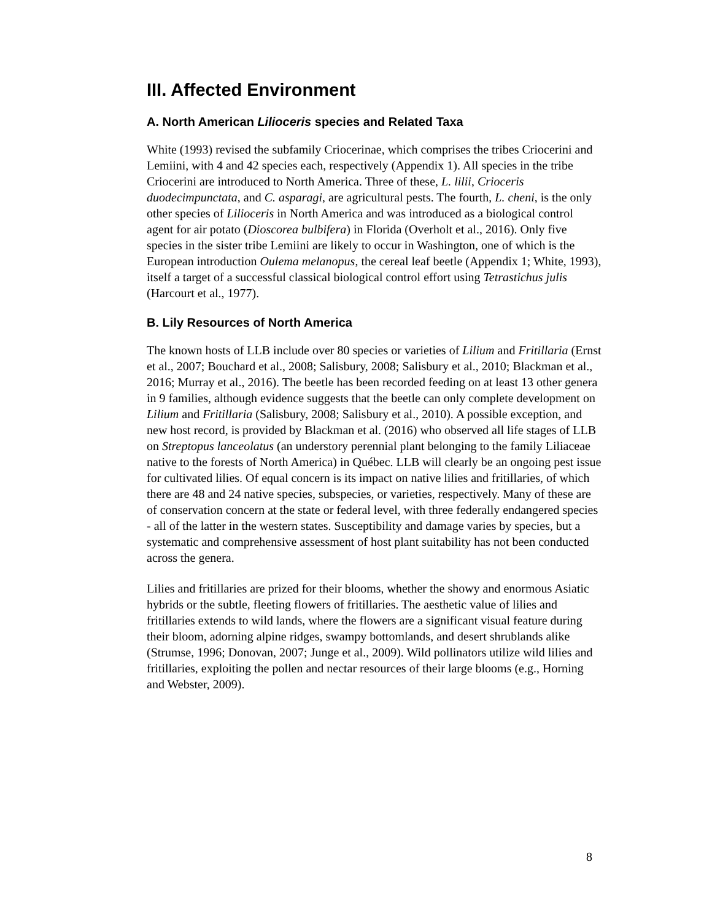III. Affected Environment
A. North American Lilioceris species and Related Taxa
White (1993) revised the subfamily Criocerinae, which comprises the tribes Criocerini and Lemiini, with 4 and 42 species each, respectively (Appendix 1). All species in the tribe Criocerini are introduced to North America. Three of these, L. lilii, Crioceris duodecimpunctata, and C. asparagi, are agricultural pests. The fourth, L. cheni, is the only other species of Lilioceris in North America and was introduced as a biological control agent for air potato (Dioscorea bulbifera) in Florida (Overholt et al., 2016). Only five species in the sister tribe Lemiini are likely to occur in Washington, one of which is the European introduction Oulema melanopus, the cereal leaf beetle (Appendix 1; White, 1993), itself a target of a successful classical biological control effort using Tetrastichus julis (Harcourt et al., 1977).
B. Lily Resources of North America
The known hosts of LLB include over 80 species or varieties of Lilium and Fritillaria (Ernst et al., 2007; Bouchard et al., 2008; Salisbury, 2008; Salisbury et al., 2010; Blackman et al., 2016; Murray et al., 2016). The beetle has been recorded feeding on at least 13 other genera in 9 families, although evidence suggests that the beetle can only complete development on Lilium and Fritillaria (Salisbury, 2008; Salisbury et al., 2010). A possible exception, and new host record, is provided by Blackman et al. (2016) who observed all life stages of LLB on Streptopus lanceolatus (an understory perennial plant belonging to the family Liliaceae native to the forests of North America) in Québec. LLB will clearly be an ongoing pest issue for cultivated lilies. Of equal concern is its impact on native lilies and fritillaries, of which there are 48 and 24 native species, subspecies, or varieties, respectively. Many of these are of conservation concern at the state or federal level, with three federally endangered species - all of the latter in the western states. Susceptibility and damage varies by species, but a systematic and comprehensive assessment of host plant suitability has not been conducted across the genera.
Lilies and fritillaries are prized for their blooms, whether the showy and enormous Asiatic hybrids or the subtle, fleeting flowers of fritillaries. The aesthetic value of lilies and fritillaries extends to wild lands, where the flowers are a significant visual feature during their bloom, adorning alpine ridges, swampy bottomlands, and desert shrublands alike (Strumse, 1996; Donovan, 2007; Junge et al., 2009). Wild pollinators utilize wild lilies and fritillaries, exploiting the pollen and nectar resources of their large blooms (e.g., Horning and Webster, 2009).
8